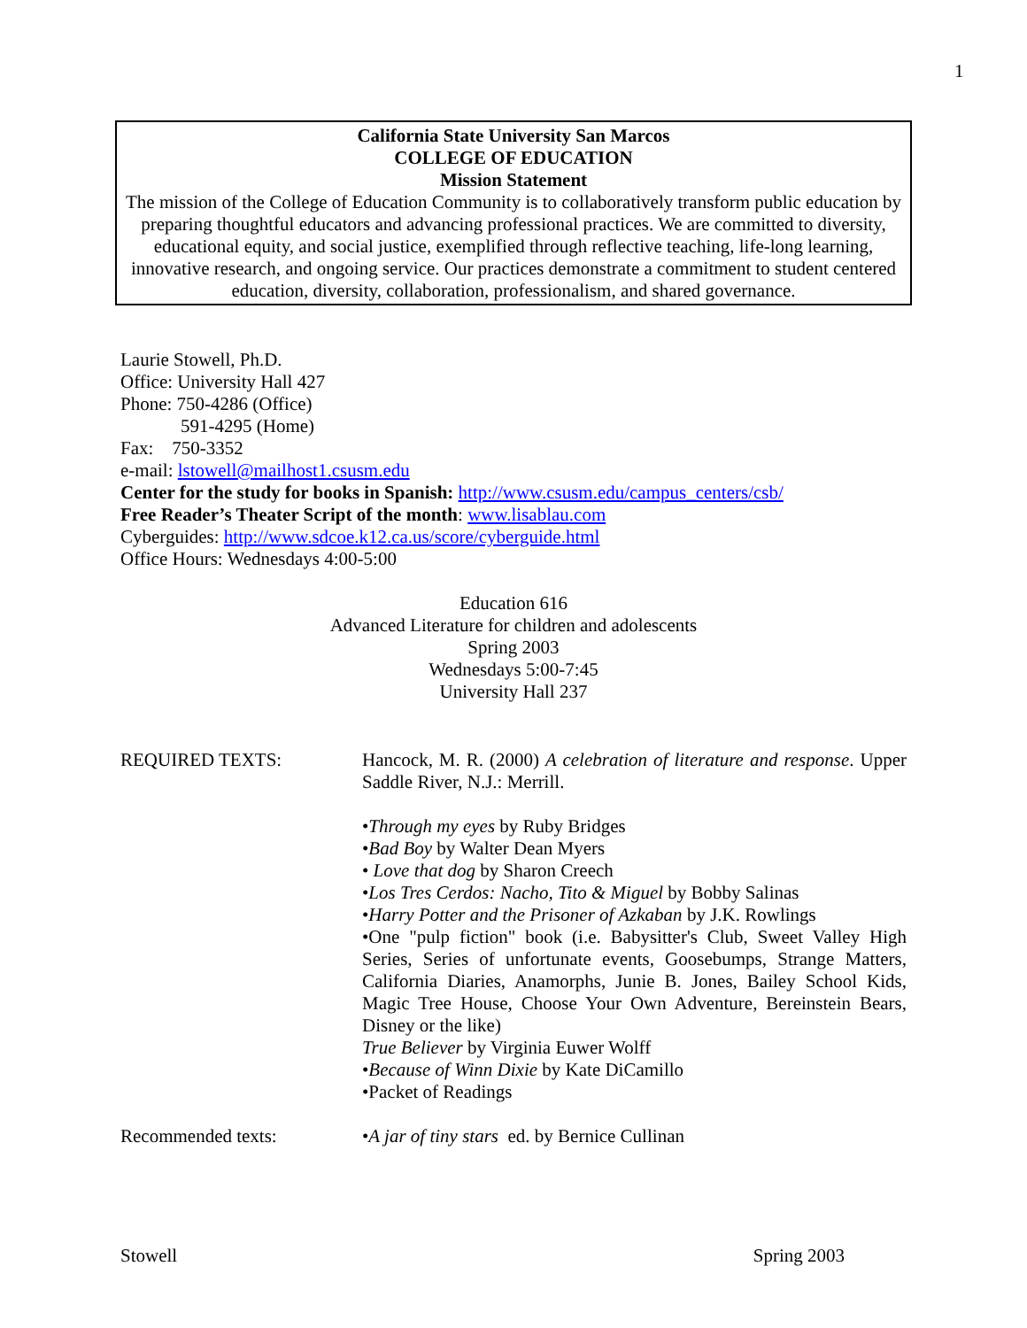1
California State University San Marcos
COLLEGE OF EDUCATION
Mission Statement
The mission of the College of Education Community is to collaboratively transform public education by preparing thoughtful educators and advancing professional practices. We are committed to diversity, educational equity, and social justice, exemplified through reflective teaching, life-long learning, innovative research, and ongoing service. Our practices demonstrate a commitment to student centered education, diversity, collaboration, professionalism, and shared governance.
Laurie Stowell, Ph.D.
Office: University Hall 427
Phone: 750-4286 (Office)
591-4295 (Home)
Fax: 750-3352
e-mail: lstowell@mailhost1.csusm.edu
Center for the study for books in Spanish: http://www.csusm.edu/campus_centers/csb/
Free Reader’s Theater Script of the month: www.lisablau.com
Cyberguides: http://www.sdcoe.k12.ca.us/score/cyberguide.html
Office Hours: Wednesdays 4:00-5:00
Education 616
Advanced Literature for children and adolescents
Spring 2003
Wednesdays 5:00-7:45
University Hall 237
REQUIRED TEXTS: Hancock, M. R. (2000) A celebration of literature and response. Upper Saddle River, N.J.: Merrill.
•Through my eyes by Ruby Bridges
•Bad Boy by Walter Dean Myers
• Love that dog by Sharon Creech
•Los Tres Cerdos: Nacho, Tito & Miguel by Bobby Salinas
•Harry Potter and the Prisoner of Azkaban by J.K. Rowlings
•One "pulp fiction" book (i.e. Babysitter's Club, Sweet Valley High Series, Series of unfortunate events, Goosebumps, Strange Matters, California Diaries, Anamorphs, Junie B. Jones, Bailey School Kids, Magic Tree House, Choose Your Own Adventure, Bereinstein Bears, Disney or the like)
True Believer by Virginia Euwer Wolff
•Because of Winn Dixie by Kate DiCamillo
•Packet of Readings
Recommended texts: •A jar of tiny stars ed. by Bernice Cullinan
Stowell Spring 2003